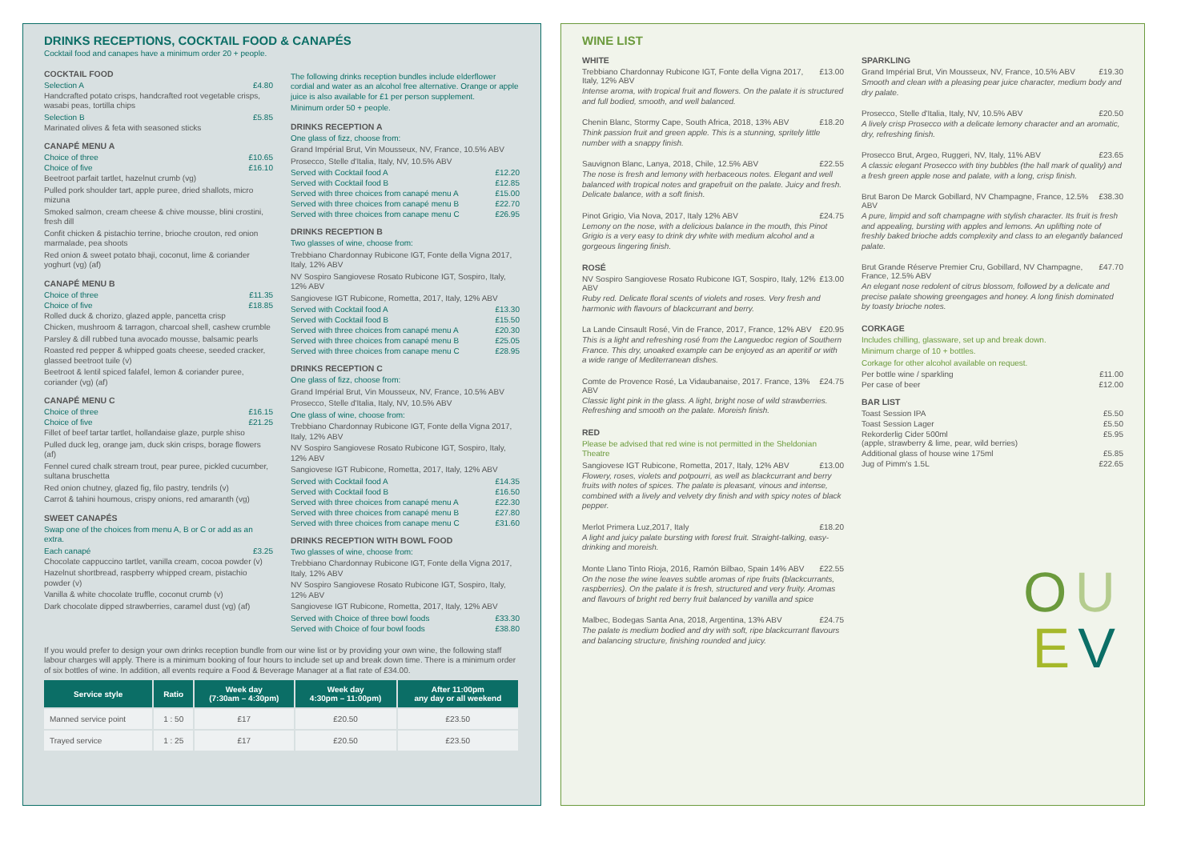DRINKS RECEPTIONS, COCKTAIL FOOD & CANAPÉS
Cocktail food and canapes have a minimum order 20 + people.
COCKTAIL FOOD
Selection A £4.80
Handcrafted potato crisps, handcrafted root vegetable crisps, wasabi peas, tortilla chips
Selection B £5.85
Marinated olives & feta with seasoned sticks
CANAPÉ MENU A
Choice of three £10.65
Choice of five £16.10
Beetroot parfait tartlet, hazelnut crumb (vg)
Pulled pork shoulder tart, apple puree, dried shallots, micro mizuna
Smoked salmon, cream cheese & chive mousse, blini crostini, fresh dill
Confit chicken & pistachio terrine, brioche crouton, red onion marmalade, pea shoots
Red onion & sweet potato bhaji, coconut, lime & coriander yoghurt (vg) (af)
CANAPÉ MENU B
Choice of three £11.35
Choice of five £18.85
Rolled duck & chorizo, glazed apple, pancetta crisp
Chicken, mushroom & tarragon, charcoal shell, cashew crumble
Parsley & dill rubbed tuna avocado mousse, balsamic pearls
Roasted red pepper & whipped goats cheese, seeded cracker, glassed beetroot tuile (v)
Beetroot & lentil spiced falafel, lemon & coriander puree, coriander (vg) (af)
CANAPÉ MENU C
Choice of three £16.15
Choice of five £21.25
Fillet of beef tartar tartlet, hollandaise glaze, purple shiso
Pulled duck leg, orange jam, duck skin crisps, borage flowers (af)
Fennel cured chalk stream trout, pear puree, pickled cucumber, sultana bruschetta
Red onion chutney, glazed fig, filo pastry, tendrils (v)
Carrot & tahini houmous, crispy onions, red amaranth (vg)
SWEET CANAPÉS
Swap one of the choices from menu A, B or C or add as an extra.
Each canapé £3.25
Chocolate cappuccino tartlet, vanilla cream, cocoa powder (v)
Hazelnut shortbread, raspberry whipped cream, pistachio powder (v)
Vanilla & white chocolate truffle, coconut crumb (v)
Dark chocolate dipped strawberries, caramel dust (vg) (af)
The following drinks reception bundles include elderflower cordial and water as an alcohol free alternative. Orange or apple juice is also available for £1 per person supplement.
Minimum order 50 + people.
DRINKS RECEPTION A
One glass of fizz, choose from:
Grand Impérial Brut, Vin Mousseux, NV, France, 10.5% ABV
Prosecco, Stelle d'Italia, Italy, NV, 10.5% ABV
Served with Cocktail food A £12.20
Served with Cocktail food B £12.85
Served with three choices from canapé menu A £15.00
Served with three choices from canapé menu B £22.70
Served with three choices from canape menu C £26.95
DRINKS RECEPTION B
Two glasses of wine, choose from:
Trebbiano Chardonnay Rubicone IGT, Fonte della Vigna 2017, Italy, 12% ABV
NV Sospiro Sangiovese Rosato Rubicone IGT, Sospiro, Italy, 12% ABV
Sangiovese IGT Rubicone, Rometta, 2017, Italy, 12% ABV
Served with Cocktail food A £13.30
Served with Cocktail food B £15.50
Served with three choices from canapé menu A £20.30
Served with three choices from canapé menu B £25.05
Served with three choices from canape menu C £28.95
DRINKS RECEPTION C
One glass of fizz, choose from:
Grand Impérial Brut, Vin Mousseux, NV, France, 10.5% ABV
Prosecco, Stelle d'Italia, Italy, NV, 10.5% ABV
One glass of wine, choose from:
Trebbiano Chardonnay Rubicone IGT, Fonte della Vigna 2017, Italy, 12% ABV
NV Sospiro Sangiovese Rosato Rubicone IGT, Sospiro, Italy, 12% ABV
Sangiovese IGT Rubicone, Rometta, 2017, Italy, 12% ABV
Served with Cocktail food A £14.35
Served with Cocktail food B £16.50
Served with three choices from canapé menu A £22.30
Served with three choices from canapé menu B £27.80
Served with three choices from canape menu C £31.60
DRINKS RECEPTION WITH BOWL FOOD
Two glasses of wine, choose from:
Trebbiano Chardonnay Rubicone IGT, Fonte della Vigna 2017, Italy, 12% ABV
NV Sospiro Sangiovese Rosato Rubicone IGT, Sospiro, Italy, 12% ABV
Sangiovese IGT Rubicone, Rometta, 2017, Italy, 12% ABV
Served with Choice of three bowl foods £33.30
Served with Choice of four bowl foods £38.80
If you would prefer to design your own drinks reception bundle from our wine list or by providing your own wine, the following staff labour charges will apply. There is a minimum booking of four hours to include set up and break down time. There is a minimum order of six bottles of wine. In addition, all events require a Food & Beverage Manager at a flat rate of £34.00.
| Service style | Ratio | Week day (7:30am – 4:30pm) | Week day 4:30pm – 11:00pm) | After 11:00pm any day or all weekend |
| --- | --- | --- | --- | --- |
| Manned service point | 1 : 50 | £17 | £20.50 | £23.50 |
| Trayed service | 1 : 25 | £17 | £20.50 | £23.50 |
WINE LIST
WHITE
Trebbiano Chardonnay Rubicone IGT, Fonte della Vigna 2017, Italy, 12% ABV £13.00
Intense aroma, with tropical fruit and flowers. On the palate it is structured and full bodied, smooth, and well balanced.
Chenin Blanc, Stormy Cape, South Africa, 2018, 13% ABV £18.20
Think passion fruit and green apple. This is a stunning, spritely little number with a snappy finish.
Sauvignon Blanc, Lanya, 2018, Chile, 12.5% ABV £22.55
The nose is fresh and lemony with herbaceous notes. Elegant and well balanced with tropical notes and grapefruit on the palate. Juicy and fresh. Delicate balance, with a soft finish.
Pinot Grigio, Via Nova, 2017, Italy 12% ABV £24.75
Lemony on the nose, with a delicious balance in the mouth, this Pinot Grigio is a very easy to drink dry white with medium alcohol and a gorgeous lingering finish.
ROSÉ
NV Sospiro Sangiovese Rosato Rubicone IGT, Sospiro, Italy, 12% ABV £13.00
Ruby red. Delicate floral scents of violets and roses. Very fresh and harmonic with flavours of blackcurrant and berry.
La Lande Cinsault Rosé, Vin de France, 2017, France, 12% ABV £20.95
This is a light and refreshing rosé from the Languedoc region of Southern France. This dry, unoaked example can be enjoyed as an aperitif or with a wide range of Mediterranean dishes.
Comte de Provence Rosé, La Vidaubanaise, 2017. France, 13% ABV £24.75
Classic light pink in the glass. A light, bright nose of wild strawberries. Refreshing and smooth on the palate. Moreish finish.
RED
Please be advised that red wine is not permitted in the Sheldonian Theatre
Sangiovese IGT Rubicone, Rometta, 2017, Italy, 12% ABV £13.00
Flowery, roses, violets and potpourri, as well as blackcurrant and berry fruits with notes of spices. The palate is pleasant, vinous and intense, combined with a lively and velvety dry finish and with spicy notes of black pepper.
Merlot Primera Luz,2017, Italy £18.20
A light and juicy palate bursting with forest fruit. Straight-talking, easy-drinking and moreish.
Monte Llano Tinto Rioja, 2016, Ramón Bilbao, Spain 14% ABV £22.55
On the nose the wine leaves subtle aromas of ripe fruits (blackcurrants, raspberries). On the palate it is fresh, structured and very fruity. Aromas and flavours of bright red berry fruit balanced by vanilla and spice
Malbec, Bodegas Santa Ana, 2018, Argentina, 13% ABV £24.75
The palate is medium bodied and dry with soft, ripe blackcurrant flavours and balancing structure, finishing rounded and juicy.
SPARKLING
Grand Impérial Brut, Vin Mousseux, NV, France, 10.5% ABV £19.30
Smooth and clean with a pleasing pear juice character, medium body and dry palate.
Prosecco, Stelle d'Italia, Italy, NV, 10.5% ABV £20.50
A lively crisp Prosecco with a delicate lemony character and an aromatic, dry, refreshing finish.
Prosecco Brut, Argeo, Ruggeri, NV, Italy, 11% ABV £23.65
A classic elegant Prosecco with tiny bubbles (the hall mark of quality) and a fresh green apple nose and palate, with a long, crisp finish.
Brut Baron De Marck Gobillard, NV Champagne, France, 12.5% ABV £38.30
A pure, limpid and soft champagne with stylish character. Its fruit is fresh and appealing, bursting with apples and lemons. An uplifting note of freshly baked brioche adds complexity and class to an elegantly balanced palate.
Brut Grande Réserve Premier Cru, Gobillard, NV Champagne, France, 12.5% ABV £47.70
An elegant nose redolent of citrus blossom, followed by a delicate and precise palate showing greengages and honey. A long finish dominated by toasty brioche notes.
CORKAGE
Includes chilling, glassware, set up and break down.
Minimum charge of 10 + bottles.
Corkage for other alcohol available on request.
Per bottle wine / sparkling £11.00
Per case of beer £12.00
BAR LIST
Toast Session IPA £5.50
Toast Session Lager £5.50
Rekorderlig Cider 500ml
(apple, strawberry & lime, pear, wild berries) £5.95
Additional glass of house wine 175ml £5.85
Jug of Pimm's 1.5L £22.65
OU
EV